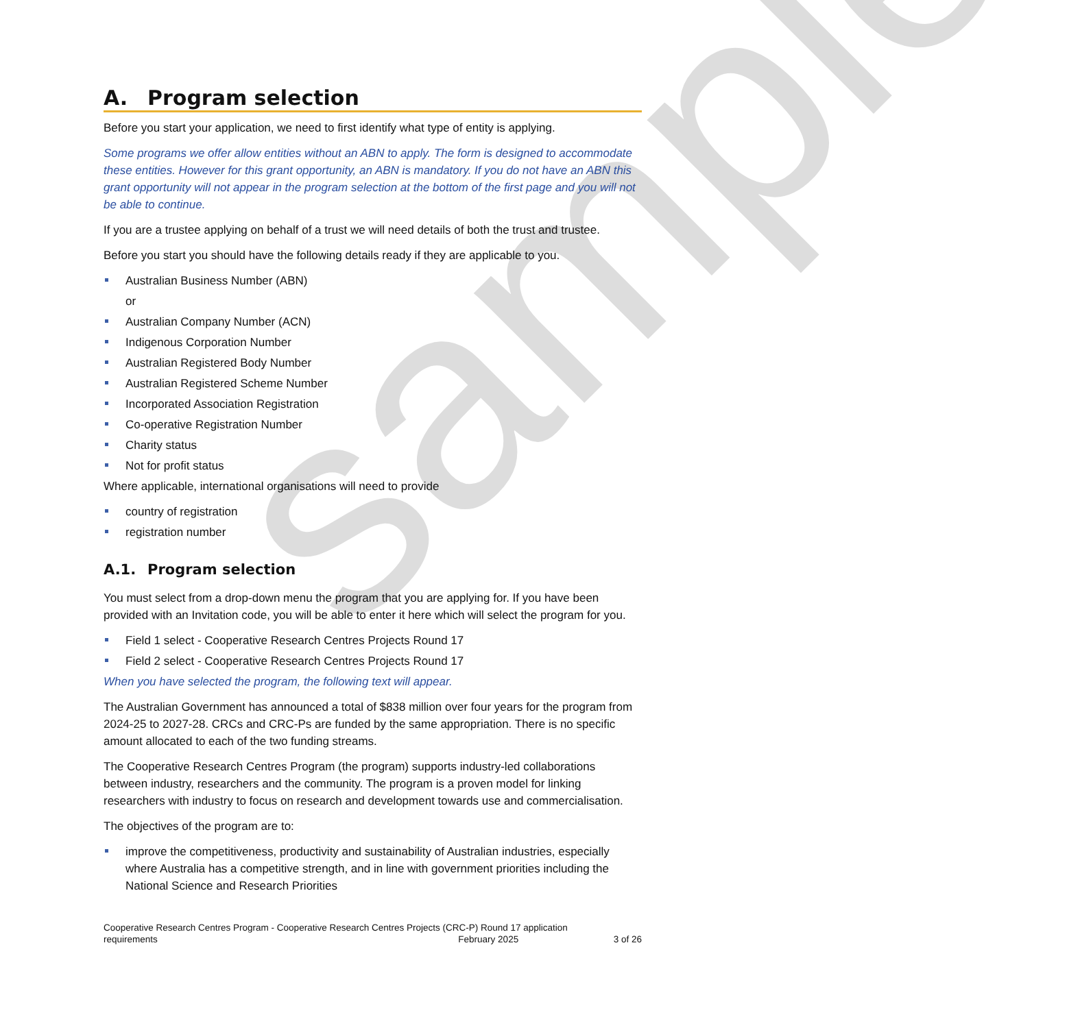sample
A. Program selection
Before you start your application, we need to first identify what type of entity is applying.
Some programs we offer allow entities without an ABN to apply. The form is designed to accommodate these entities. However for this grant opportunity, an ABN is mandatory. If you do not have an ABN this grant opportunity will not appear in the program selection at the bottom of the first page and you will not be able to continue.
If you are a trustee applying on behalf of a trust we will need details of both the trust and trustee.
Before you start you should have the following details ready if they are applicable to you.
Australian Business Number (ABN)
or
Australian Company Number (ACN)
Indigenous Corporation Number
Australian Registered Body Number
Australian Registered Scheme Number
Incorporated Association Registration
Co-operative Registration Number
Charity status
Not for profit status
Where applicable, international organisations will need to provide
country of registration
registration number
A.1. Program selection
You must select from a drop-down menu the program that you are applying for. If you have been provided with an Invitation code, you will be able to enter it here which will select the program for you.
Field 1 select - Cooperative Research Centres Projects Round 17
Field 2 select - Cooperative Research Centres Projects Round 17
When you have selected the program, the following text will appear.
The Australian Government has announced a total of $838 million over four years for the program from 2024-25 to 2027-28. CRCs and CRC-Ps are funded by the same appropriation. There is no specific amount allocated to each of the two funding streams.
The Cooperative Research Centres Program (the program) supports industry-led collaborations between industry, researchers and the community. The program is a proven model for linking researchers with industry to focus on research and development towards use and commercialisation.
The objectives of the program are to:
improve the competitiveness, productivity and sustainability of Australian industries, especially where Australia has a competitive strength, and in line with government priorities including the National Science and Research Priorities
Cooperative Research Centres Program - Cooperative Research Centres Projects (CRC-P) Round 17 application
requirements February 2025 3 of 26